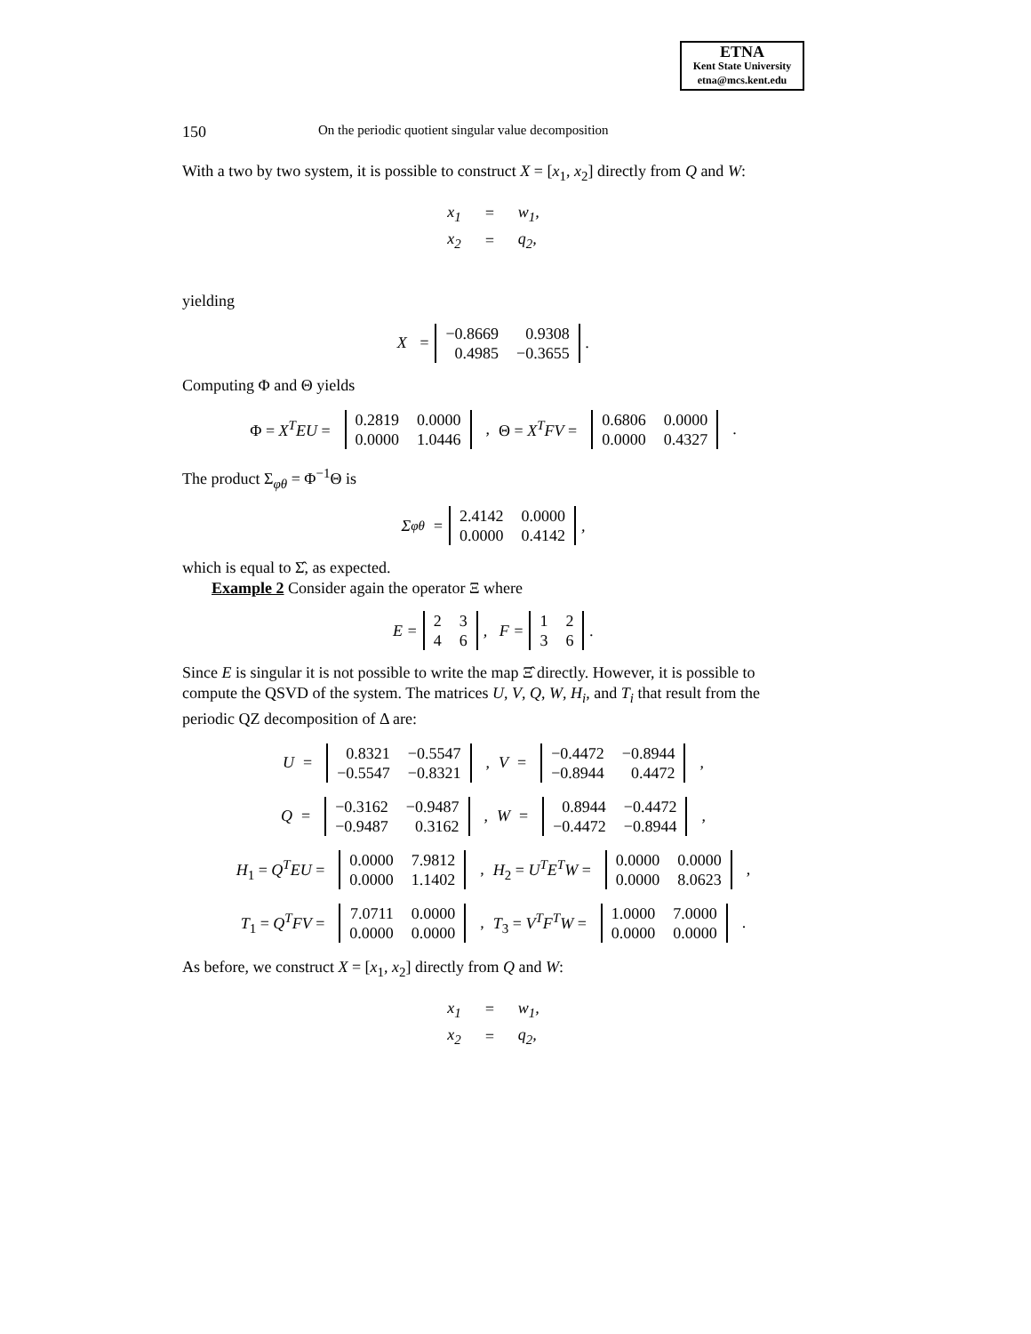ETNA
Kent State University
etna@mcs.kent.edu
150 On the periodic quotient singular value decomposition
With a two by two system, it is possible to construct X = [x<sub>1</sub>, x<sub>2</sub>] directly from Q and W:
| x<sub>1</sub> | = | w<sub>1</sub>, |
| x<sub>2</sub> | = | q<sub>2</sub>, |
yielding
X =
| −0.8669 | 0.9308 |
| 0.4985 | −0.3655 |
.
Computing Φ and Θ yields
Φ = X<sup>T</sup>EU =
| 0.2819 | 0.0000 |
| 0.0000 | 1.0446 |
, Θ = X<sup>T</sup>FV =
| 0.6806 | 0.0000 |
| 0.0000 | 0.4327 |
.
The product Σ<sub>φθ</sub> = Φ<sup>−1</sup>Θ is
Σ<sub>φθ</sub> =
| 2.4142 | 0.0000 |
| 0.0000 | 0.4142 |
,
which is equal to Σ̂, as expected.
Example 2 Consider again the operator Ξ where
E =
| 2 | 3 |
| 4 | 6 |
, F =
| 1 | 2 |
| 3 | 6 |
.
Since E is singular it is not possible to write the map Ξ̂ directly. However, it is possible to compute the QSVD of the system. The matrices U, V, Q, W, H<sub>i</sub>, and T<sub>i</sub> that result from the periodic QZ decomposition of Δ are:
U =
| 0.8321 | −0.5547 |
| −0.5547 | −0.8321 |
, V =
| −0.4472 | −0.8944 |
| −0.8944 | 0.4472 |
,
Q =
| −0.3162 | −0.9487 |
| −0.9487 | 0.3162 |
, W =
| 0.8944 | −0.4472 |
| −0.4472 | −0.8944 |
,
H<sub>1</sub> = Q<sup>T</sup>EU =
| 0.0000 | 7.9812 |
| 0.0000 | 1.1402 |
, H<sub>2</sub> = U<sup>T</sup>E<sup>T</sup>W =
| 0.0000 | 0.0000 |
| 0.0000 | 8.0623 |
,
T<sub>1</sub> = Q<sup>T</sup>FV =
| 7.0711 | 0.0000 |
| 0.0000 | 0.0000 |
, T<sub>3</sub> = V<sup>T</sup>F<sup>T</sup>W =
| 1.0000 | 7.0000 |
| 0.0000 | 0.0000 |
.
As before, we construct X = [x<sub>1</sub>, x<sub>2</sub>] directly from Q and W:
| x<sub>1</sub> | = | w<sub>1</sub>, |
| x<sub>2</sub> | = | q<sub>2</sub>, |